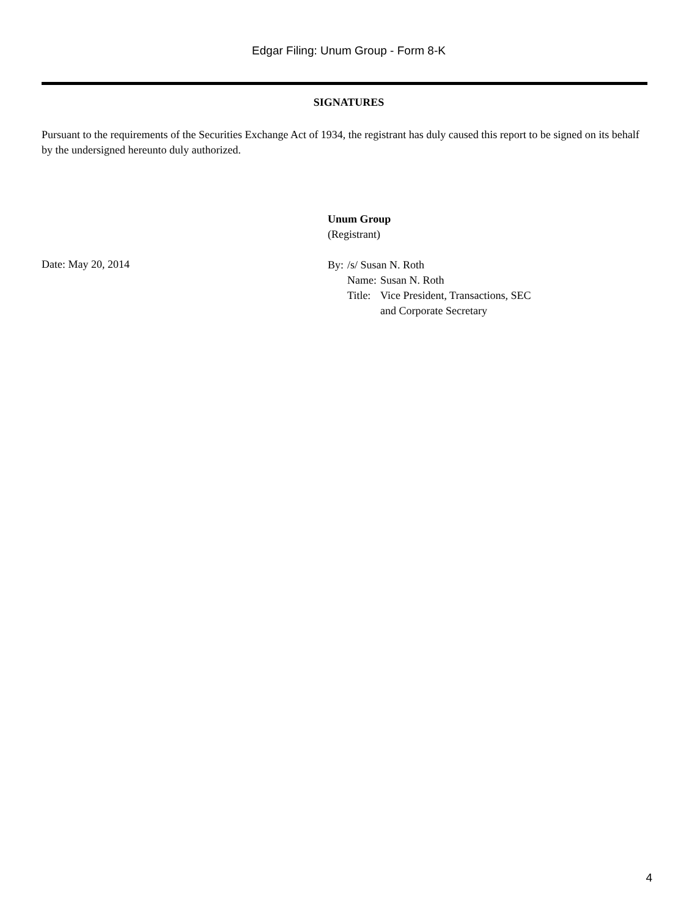Edgar Filing: Unum Group - Form 8-K
SIGNATURES
Pursuant to the requirements of the Securities Exchange Act of 1934, the registrant has duly caused this report to be signed on its behalf by the undersigned hereunto duly authorized.
Date: May 20, 2014
Unum Group
(Registrant)
| By: | /s/ Susan N. Roth | |
| | Name: | Susan N. Roth |
| | Title: | Vice President, Transactions, SEC and Corporate Secretary |
4